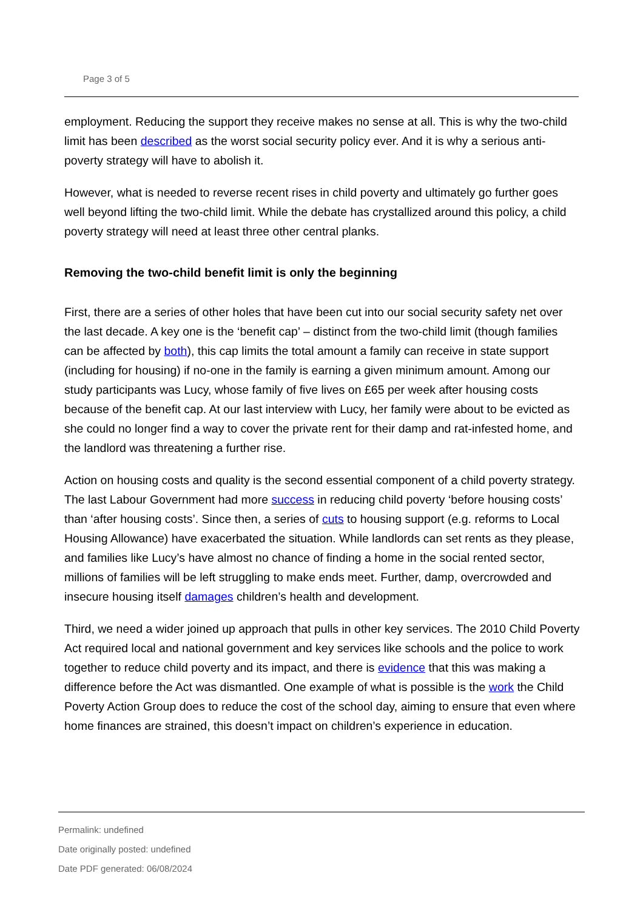Page 3 of 5
employment. Reducing the support they receive makes no sense at all. This is why the two-child limit has been described as the worst social security policy ever. And it is why a serious anti-poverty strategy will have to abolish it.
However, what is needed to reverse recent rises in child poverty and ultimately go further goes well beyond lifting the two-child limit. While the debate has crystallized around this policy, a child poverty strategy will need at least three other central planks.
Removing the two-child benefit limit is only the beginning
First, there are a series of other holes that have been cut into our social security safety net over the last decade. A key one is the ‘benefit cap’ – distinct from the two-child limit (though families can be affected by both), this cap limits the total amount a family can receive in state support (including for housing) if no-one in the family is earning a given minimum amount. Among our study participants was Lucy, whose family of five lives on £65 per week after housing costs because of the benefit cap. At our last interview with Lucy, her family were about to be evicted as she could no longer find a way to cover the private rent for their damp and rat-infested home, and the landlord was threatening a further rise.
Action on housing costs and quality is the second essential component of a child poverty strategy. The last Labour Government had more success in reducing child poverty ‘before housing costs’ than ‘after housing costs’. Since then, a series of cuts to housing support (e.g. reforms to Local Housing Allowance) have exacerbated the situation. While landlords can set rents as they please, and families like Lucy’s have almost no chance of finding a home in the social rented sector, millions of families will be left struggling to make ends meet. Further, damp, overcrowded and insecure housing itself damages children’s health and development.
Third, we need a wider joined up approach that pulls in other key services. The 2010 Child Poverty Act required local and national government and key services like schools and the police to work together to reduce child poverty and its impact, and there is evidence that this was making a difference before the Act was dismantled. One example of what is possible is the work the Child Poverty Action Group does to reduce the cost of the school day, aiming to ensure that even where home finances are strained, this doesn’t impact on children’s experience in education.
Permalink: undefined
Date originally posted: undefined
Date PDF generated: 06/08/2024